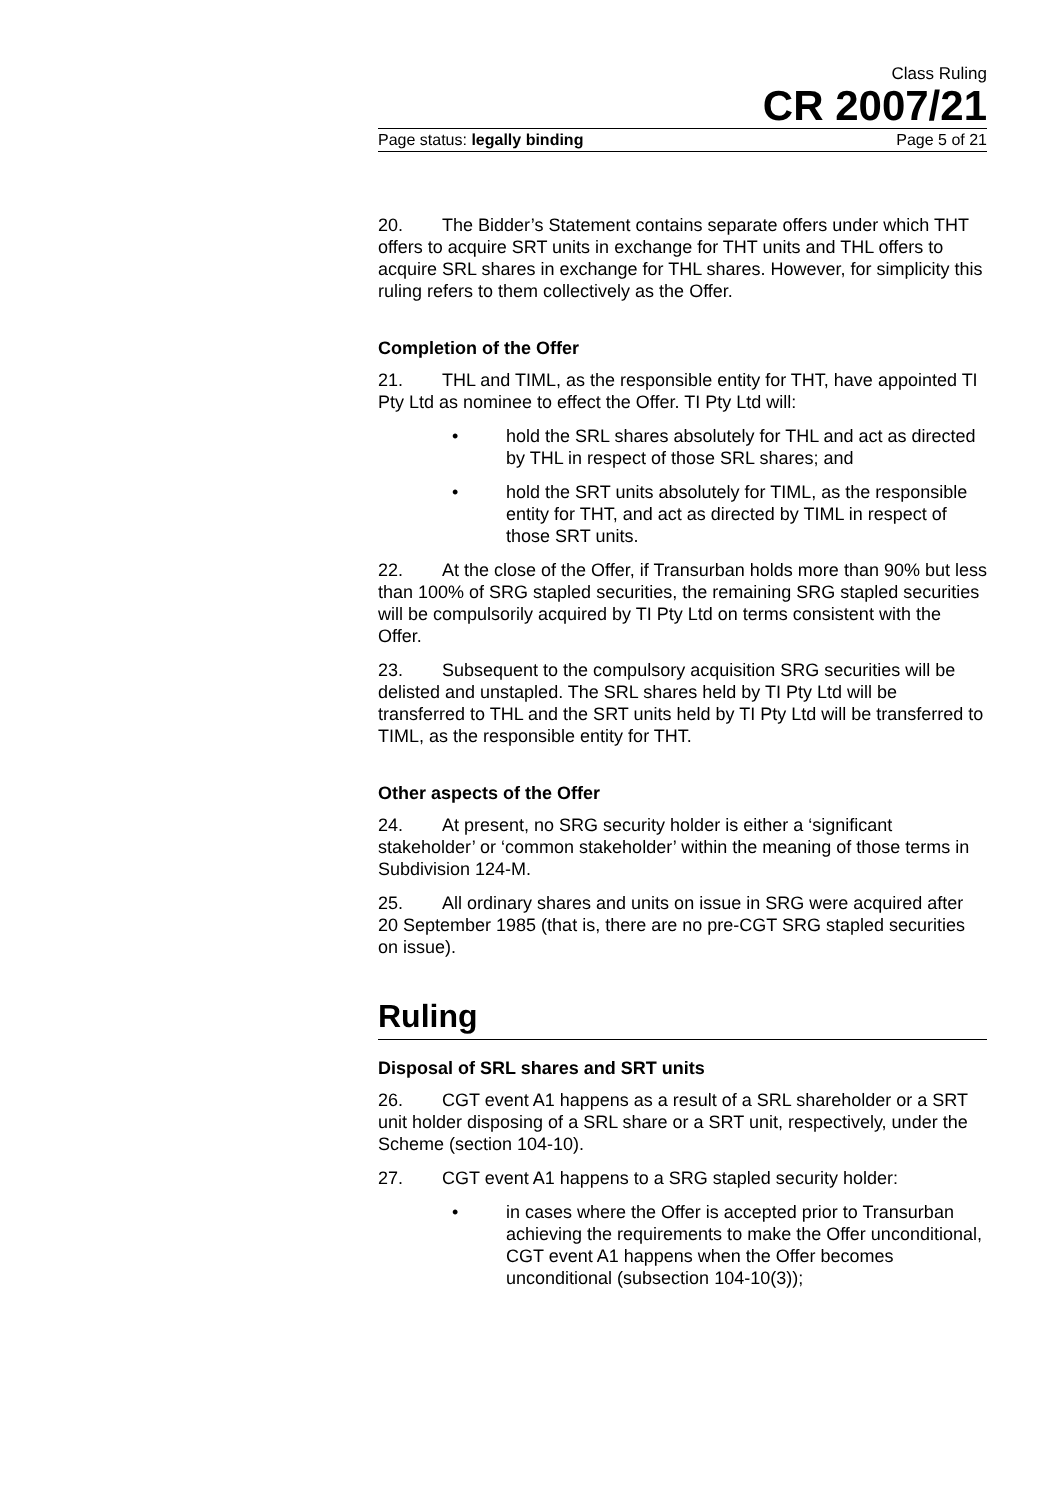Class Ruling
CR 2007/21
Page status: legally binding Page 5 of 21
20. The Bidder’s Statement contains separate offers under which THT offers to acquire SRT units in exchange for THT units and THL offers to acquire SRL shares in exchange for THL shares. However, for simplicity this ruling refers to them collectively as the Offer.
Completion of the Offer
21. THL and TIML, as the responsible entity for THT, have appointed TI Pty Ltd as nominee to effect the Offer. TI Pty Ltd will:
• hold the SRL shares absolutely for THL and act as directed by THL in respect of those SRL shares; and
• hold the SRT units absolutely for TIML, as the responsible entity for THT, and act as directed by TIML in respect of those SRT units.
22. At the close of the Offer, if Transurban holds more than 90% but less than 100% of SRG stapled securities, the remaining SRG stapled securities will be compulsorily acquired by TI Pty Ltd on terms consistent with the Offer.
23. Subsequent to the compulsory acquisition SRG securities will be delisted and unstapled. The SRL shares held by TI Pty Ltd will be transferred to THL and the SRT units held by TI Pty Ltd will be transferred to TIML, as the responsible entity for THT.
Other aspects of the Offer
24. At present, no SRG security holder is either a ‘significant stakeholder’ or ‘common stakeholder’ within the meaning of those terms in Subdivision 124-M.
25. All ordinary shares and units on issue in SRG were acquired after 20 September 1985 (that is, there are no pre-CGT SRG stapled securities on issue).
Ruling
Disposal of SRL shares and SRT units
26. CGT event A1 happens as a result of a SRL shareholder or a SRT unit holder disposing of a SRL share or a SRT unit, respectively, under the Scheme (section 104-10).
27. CGT event A1 happens to a SRG stapled security holder:
• in cases where the Offer is accepted prior to Transurban achieving the requirements to make the Offer unconditional, CGT event A1 happens when the Offer becomes unconditional (subsection 104-10(3));